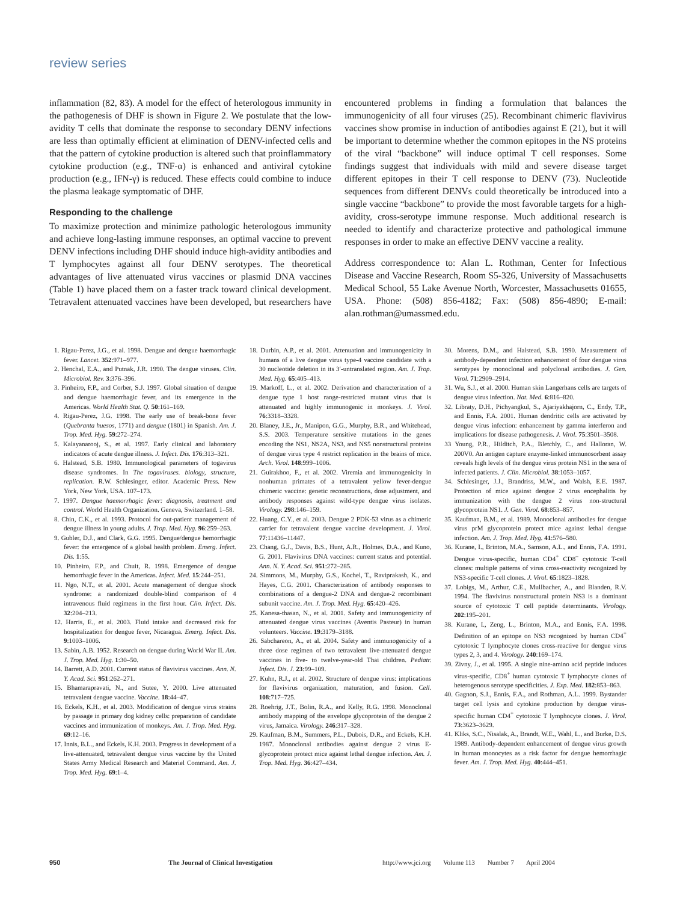review series
inflammation (82, 83). A model for the effect of heterologous immunity in the pathogenesis of DHF is shown in Figure 2. We postulate that the low-avidity T cells that dominate the response to secondary DENV infections are less than optimally efficient at elimination of DENV-infected cells and that the pattern of cytokine production is altered such that proinflammatory cytokine production (e.g., TNF-α) is enhanced and antiviral cytokine production (e.g., IFN-γ) is reduced. These effects could combine to induce the plasma leakage symptomatic of DHF.
Responding to the challenge
To maximize protection and minimize pathologic heterologous immunity and achieve long-lasting immune responses, an optimal vaccine to prevent DENV infections including DHF should induce high-avidity antibodies and T lymphocytes against all four DENV serotypes. The theoretical advantages of live attenuated virus vaccines or plasmid DNA vaccines (Table 1) have placed them on a faster track toward clinical development. Tetravalent attenuated vaccines have been developed, but researchers have encountered problems in finding a formulation that balances the immunogenicity of all four viruses (25). Recombinant chimeric flavivirus vaccines show promise in induction of antibodies against E (21), but it will be important to determine whether the common epitopes in the NS proteins of the viral “backbone” will induce optimal T cell responses. Some findings suggest that individuals with mild and severe disease target different epitopes in their T cell response to DENV (73). Nucleotide sequences from different DENVs could theoretically be introduced into a single vaccine “backbone” to provide the most favorable targets for a high-avidity, cross-serotype immune response. Much additional research is needed to identify and characterize protective and pathological immune responses in order to make an effective DENV vaccine a reality.
Address correspondence to: Alan L. Rothman, Center for Infectious Disease and Vaccine Research, Room S5-326, University of Massachusetts Medical School, 55 Lake Avenue North, Worcester, Massachusetts 01655, USA. Phone: (508) 856-4182; Fax: (508) 856-4890; E-mail: alan.rothman@umassmed.edu.
1. Rigau-Perez, J.G., et al. 1998. Dengue and dengue haemorrhagic fever. Lancet. 352:971–977.
2. Henchal, E.A., and Putnak, J.R. 1990. The dengue viruses. Clin. Microbiol. Rev. 3:376–396.
3. Pinheiro, F.P., and Corber, S.J. 1997. Global situation of dengue and dengue haemorrhagic fever, and its emergence in the Americas. World Health Stat. Q. 50:161–169.
4. Rigau-Perez, J.G. 1998. The early use of break-bone fever (Quebranta huesos, 1771) and dengue (1801) in Spanish. Am. J. Trop. Med. Hyg. 59:272–274.
5. Kalayanarooj, S., et al. 1997. Early clinical and laboratory indicators of acute dengue illness. J. Infect. Dis. 176:313–321.
6. Halstead, S.B. 1980. Immunological parameters of togavirus disease syndromes. In The togaviruses. biology, structure, replication. R.W. Schlesinger, editor. Academic Press. New York, New York, USA. 107–173.
7. 1997. Dengue haemorrhagic fever: diagnosis, treatment and control. World Health Organization. Geneva, Switzerland. 1–58.
8. Chin, C.K., et al. 1993. Protocol for out-patient management of dengue illness in young adults. J. Trop. Med. Hyg. 96:259–263.
9. Gubler, D.J., and Clark, G.G. 1995. Dengue/dengue hemorrhagic fever: the emergence of a global health problem. Emerg. Infect. Dis. 1:55.
10. Pinheiro, F.P., and Chuit, R. 1998. Emergence of dengue hemorrhagic fever in the Americas. Infect. Med. 15:244–251.
11. Ngo, N.T., et al. 2001. Acute management of dengue shock syndrome: a randomized double-blind comparison of 4 intravenous fluid regimens in the first hour. Clin. Infect. Dis. 32:204–213.
12. Harris, E., et al. 2003. Fluid intake and decreased risk for hospitalization for dengue fever, Nicaragua. Emerg. Infect. Dis. 9:1003–1006.
13. Sabin, A.B. 1952. Research on dengue during World War II. Am. J. Trop. Med. Hyg. 1:30–50.
14. Barrett, A.D. 2001. Current status of flavivirus vaccines. Ann. N. Y. Acad. Sci. 951:262–271.
15. Bhamarapravati, N., and Sutee, Y. 2000. Live attenuated tetravalent dengue vaccine. Vaccine. 18:44–47.
16. Eckels, K.H., et al. 2003. Modification of dengue virus strains by passage in primary dog kidney cells: preparation of candidate vaccines and immunization of monkeys. Am. J. Trop. Med. Hyg. 69:12–16.
17. Innis, B.L., and Eckels, K.H. 2003. Progress in development of a live-attenuated, tetravalent dengue virus vaccine by the United States Army Medical Research and Materiel Command. Am. J. Trop. Med. Hyg. 69:1–4.
18. Durbin, A.P., et al. 2001. Attenuation and immunogenicity in humans of a live dengue virus type-4 vaccine candidate with a 30 nucleotide deletion in its 3′-untranslated region. Am. J. Trop. Med. Hyg. 65:405–413.
19. Markoff, L., et al. 2002. Derivation and characterization of a dengue type 1 host range-restricted mutant virus that is attenuated and highly immunogenic in monkeys. J. Virol. 76:3318–3328.
20. Blaney, J.E., Jr., Manipon, G.G., Murphy, B.R., and Whitehead, S.S. 2003. Temperature sensitive mutations in the genes encoding the NS1, NS2A, NS3, and NS5 nonstructural proteins of dengue virus type 4 restrict replication in the brains of mice. Arch. Virol. 148:999–1006.
21. Guirakhoo, F., et al. 2002. Viremia and immunogenicity in nonhuman primates of a tetravalent yellow fever-dengue chimeric vaccine: genetic reconstructions, dose adjustment, and antibody responses against wild-type dengue virus isolates. Virology. 298:146–159.
22. Huang, C.Y., et al. 2003. Dengue 2 PDK-53 virus as a chimeric carrier for tetravalent dengue vaccine development. J. Virol. 77:11436–11447.
23. Chang, G.J., Davis, B.S., Hunt, A.R., Holmes, D.A., and Kuno, G. 2001. Flavivirus DNA vaccines: current status and potential. Ann. N. Y. Acad. Sci. 951:272–285.
24. Simmons, M., Murphy, G.S., Kochel, T., Raviprakash, K., and Hayes, C.G. 2001. Characterization of antibody responses to combinations of a dengue-2 DNA and dengue-2 recombinant subunit vaccine. Am. J. Trop. Med. Hyg. 65:420–426.
25. Kanesa-thasan, N., et al. 2001. Safety and immunogenicity of attenuated dengue virus vaccines (Aventis Pasteur) in human volunteers. Vaccine. 19:3179–3188.
26. Sabchareon, A., et al. 2004. Safety and immunogenicity of a three dose regimen of two tetravalent live-attenuated dengue vaccines in five- to twelve-year-old Thai children. Pediatr. Infect. Dis. J. 23:99–109.
27. Kuhn, R.J., et al. 2002. Structure of dengue virus: implications for flavivirus organization, maturation, and fusion. Cell. 108:717–725.
28. Roehrig, J.T., Bolin, R.A., and Kelly, R.G. 1998. Monoclonal antibody mapping of the envelope glycoprotein of the dengue 2 virus, Jamaica. Virology. 246:317–328.
29. Kaufman, B.M., Summers, P.L., Dubois, D.R., and Eckels, K.H. 1987. Monoclonal antibodies against dengue 2 virus E-glycoprotein protect mice against lethal dengue infection. Am. J. Trop. Med. Hyg. 36:427–434.
30. Morens, D.M., and Halstead, S.B. 1990. Measurement of antibody-dependent infection enhancement of four dengue virus serotypes by monoclonal and polyclonal antibodies. J. Gen. Virol. 71:2909–2914.
31. Wu, S.J., et al. 2000. Human skin Langerhans cells are targets of dengue virus infection. Nat. Med. 6:816–820.
32. Libraty, D.H., Pichyangkul, S., Ajariyakhajorn, C., Endy, T.P., and Ennis, F.A. 2001. Human dendritic cells are activated by dengue virus infection: enhancement by gamma interferon and implications for disease pathogenesis. J. Virol. 75:3501–3508.
33 Young, P.R., Hilditch, P.A., Bletchly, C., and Halloran, W. 200V0. An antigen capture enzyme-linked immunosorbent assay reveals high levels of the dengue virus protein NS1 in the sera of infected patients. J. Clin. Microbiol. 38:1053–1057.
34. Schlesinger, J.J., Brandriss, M.W., and Walsh, E.E. 1987. Protection of mice against dengue 2 virus encephalitis by immunization with the dengue 2 virus non-structural glycoprotein NS1. J. Gen. Virol. 68:853–857.
35. Kaufman, B.M., et al. 1989. Monoclonal antibodies for dengue virus prM glycoprotein protect mice against lethal dengue infection. Am. J. Trop. Med. Hyg. 41:576–580.
36. Kurane, I., Brinton, M.A., Samson, A.L., and Ennis, F.A. 1991. Dengue virus-specific, human CD4<sup>+</sup> CD8<sup>–</sup> cytotoxic T-cell clones: multiple patterns of virus cross-reactivity recognized by NS3-specific T-cell clones. J. Virol. 65:1823–1828.
37. Lobigs, M., Arthur, C.E., Mullbacher, A., and Blanden, R.V. 1994. The flavivirus nonstructural protein NS3 is a dominant source of cytotoxic T cell peptide determinants. Virology. 202:195–201.
38. Kurane, I., Zeng, L., Brinton, M.A., and Ennis, F.A. 1998. Definition of an epitope on NS3 recognized by human CD4<sup>+</sup> cytotoxic T lymphocyte clones cross-reactive for dengue virus types 2, 3, and 4. Virology. 240:169–174.
39. Zivny, J., et al. 1995. A single nine-amino acid peptide induces virus-specific, CD8<sup>+</sup> human cytotoxic T lymphocyte clones of heterogenous serotype specificities. J. Exp. Med. 182:853–863.
40. Gagnon, S.J., Ennis, F.A., and Rothman, A.L. 1999. Bystander target cell lysis and cytokine production by dengue virus-specific human CD4<sup>+</sup> cytotoxic T lymphocyte clones. J. Virol. 73:3623–3629.
41. Kliks, S.C., Nisalak, A., Brandt, W.E., Wahl, L., and Burke, D.S. 1989. Antibody-dependent enhancement of dengue virus growth in human monocytes as a risk factor for dengue hemorrhagic fever. Am. J. Trop. Med. Hyg. 40:444–451.
950 The Journal of Clinical Investigation http://www.jci.org Volume 113 Number 7 April 2004